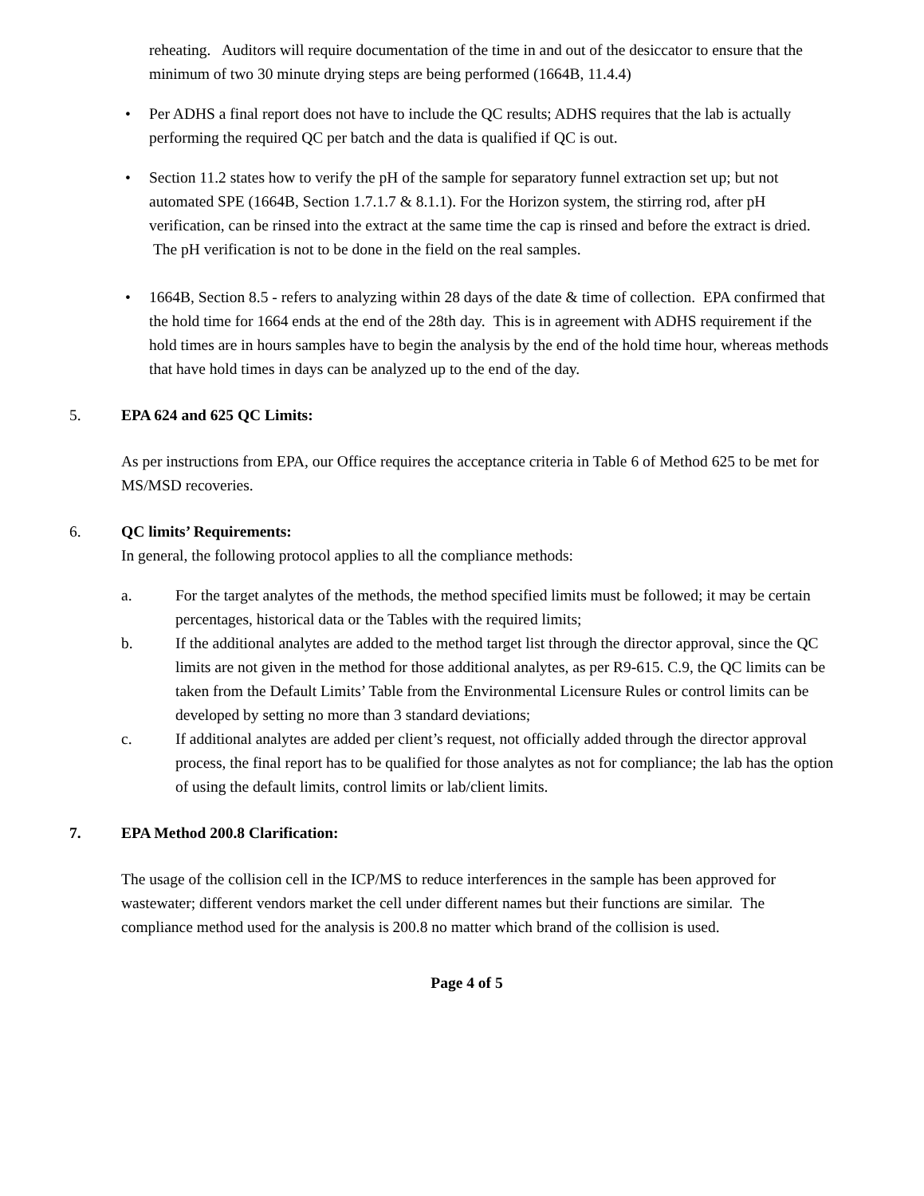reheating. Auditors will require documentation of the time in and out of the desiccator to ensure that the minimum of two 30 minute drying steps are being performed (1664B, 11.4.4)
• Per ADHS a final report does not have to include the QC results; ADHS requires that the lab is actually performing the required QC per batch and the data is qualified if QC is out.
• Section 11.2 states how to verify the pH of the sample for separatory funnel extraction set up; but not automated SPE (1664B, Section 1.7.1.7 & 8.1.1). For the Horizon system, the stirring rod, after pH verification, can be rinsed into the extract at the same time the cap is rinsed and before the extract is dried. The pH verification is not to be done in the field on the real samples.
• 1664B, Section 8.5 - refers to analyzing within 28 days of the date & time of collection. EPA confirmed that the hold time for 1664 ends at the end of the 28th day. This is in agreement with ADHS requirement if the hold times are in hours samples have to begin the analysis by the end of the hold time hour, whereas methods that have hold times in days can be analyzed up to the end of the day.
5. EPA 624 and 625 QC Limits:
As per instructions from EPA, our Office requires the acceptance criteria in Table 6 of Method 625 to be met for MS/MSD recoveries.
6. QC limits’ Requirements:
In general, the following protocol applies to all the compliance methods:
a. For the target analytes of the methods, the method specified limits must be followed; it may be certain percentages, historical data or the Tables with the required limits;
b. If the additional analytes are added to the method target list through the director approval, since the QC limits are not given in the method for those additional analytes, as per R9-615. C.9, the QC limits can be taken from the Default Limits’ Table from the Environmental Licensure Rules or control limits can be developed by setting no more than 3 standard deviations;
c. If additional analytes are added per client’s request, not officially added through the director approval process, the final report has to be qualified for those analytes as not for compliance; the lab has the option of using the default limits, control limits or lab/client limits.
7. EPA Method 200.8 Clarification:
The usage of the collision cell in the ICP/MS to reduce interferences in the sample has been approved for wastewater; different vendors market the cell under different names but their functions are similar. The compliance method used for the analysis is 200.8 no matter which brand of the collision is used.
Page 4 of 5